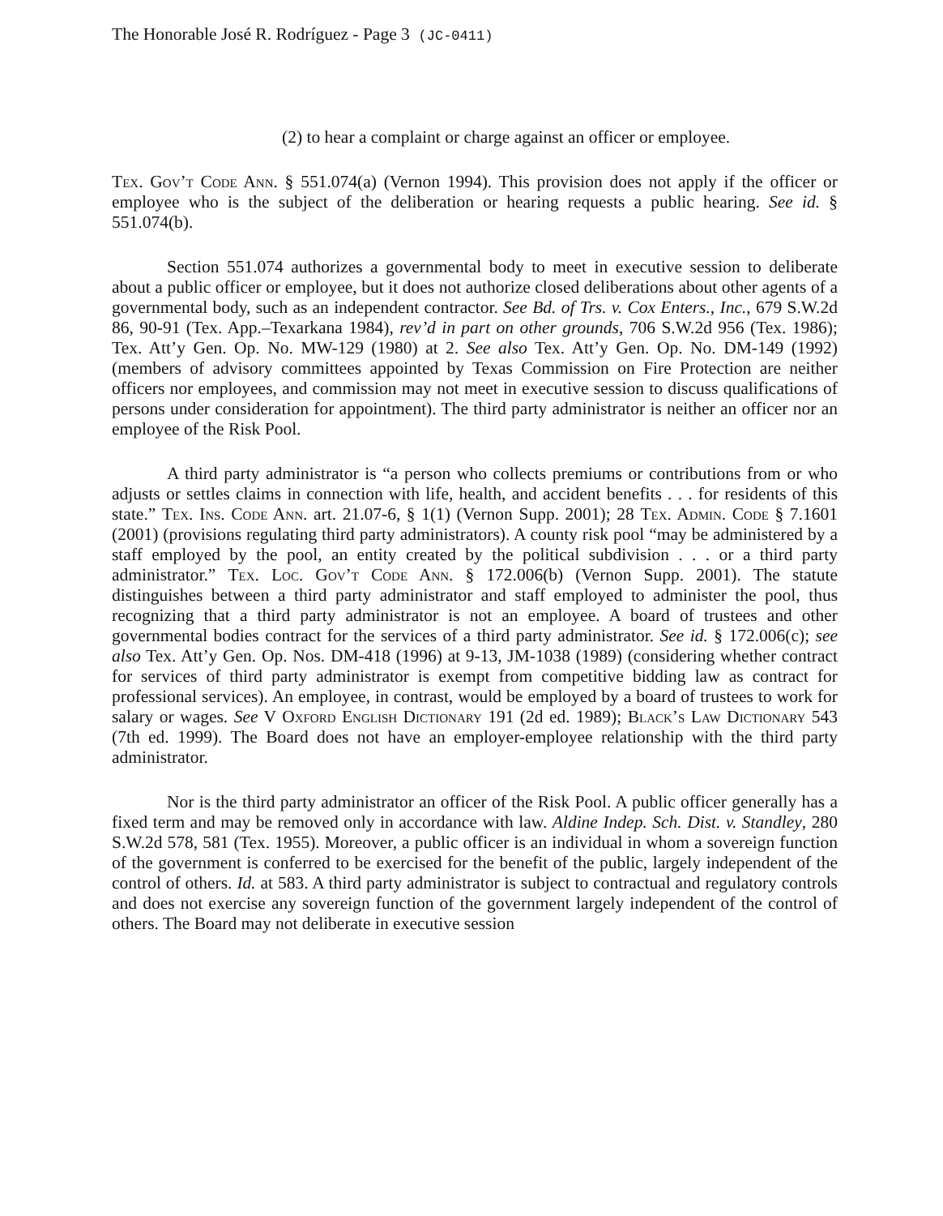The Honorable José R. Rodríguez - Page 3 (JC-0411)
(2) to hear a complaint or charge against an officer or employee.
Tex. Gov’t Code Ann. § 551.074(a) (Vernon 1994). This provision does not apply if the officer or employee who is the subject of the deliberation or hearing requests a public hearing. See id. § 551.074(b).
Section 551.074 authorizes a governmental body to meet in executive session to deliberate about a public officer or employee, but it does not authorize closed deliberations about other agents of a governmental body, such as an independent contractor. See Bd. of Trs. v. Cox Enters., Inc., 679 S.W.2d 86, 90-91 (Tex. App.–Texarkana 1984), rev’d in part on other grounds, 706 S.W.2d 956 (Tex. 1986); Tex. Att’y Gen. Op. No. MW-129 (1980) at 2. See also Tex. Att’y Gen. Op. No. DM-149 (1992) (members of advisory committees appointed by Texas Commission on Fire Protection are neither officers nor employees, and commission may not meet in executive session to discuss qualifications of persons under consideration for appointment). The third party administrator is neither an officer nor an employee of the Risk Pool.
A third party administrator is “a person who collects premiums or contributions from or who adjusts or settles claims in connection with life, health, and accident benefits . . . for residents of this state.” Tex. Ins. Code Ann. art. 21.07-6, § 1(1) (Vernon Supp. 2001); 28 Tex. Admin. Code § 7.1601 (2001) (provisions regulating third party administrators). A county risk pool “may be administered by a staff employed by the pool, an entity created by the political subdivision . . . or a third party administrator.” Tex. Loc. Gov’t Code Ann. § 172.006(b) (Vernon Supp. 2001). The statute distinguishes between a third party administrator and staff employed to administer the pool, thus recognizing that a third party administrator is not an employee. A board of trustees and other governmental bodies contract for the services of a third party administrator. See id. § 172.006(c); see also Tex. Att’y Gen. Op. Nos. DM-418 (1996) at 9-13, JM-1038 (1989) (considering whether contract for services of third party administrator is exempt from competitive bidding law as contract for professional services). An employee, in contrast, would be employed by a board of trustees to work for salary or wages. See V Oxford English Dictionary 191 (2d ed. 1989); Black’s Law Dictionary 543 (7th ed. 1999). The Board does not have an employer-employee relationship with the third party administrator.
Nor is the third party administrator an officer of the Risk Pool. A public officer generally has a fixed term and may be removed only in accordance with law. Aldine Indep. Sch. Dist. v. Standley, 280 S.W.2d 578, 581 (Tex. 1955). Moreover, a public officer is an individual in whom a sovereign function of the government is conferred to be exercised for the benefit of the public, largely independent of the control of others. Id. at 583. A third party administrator is subject to contractual and regulatory controls and does not exercise any sovereign function of the government largely independent of the control of others. The Board may not deliberate in executive session